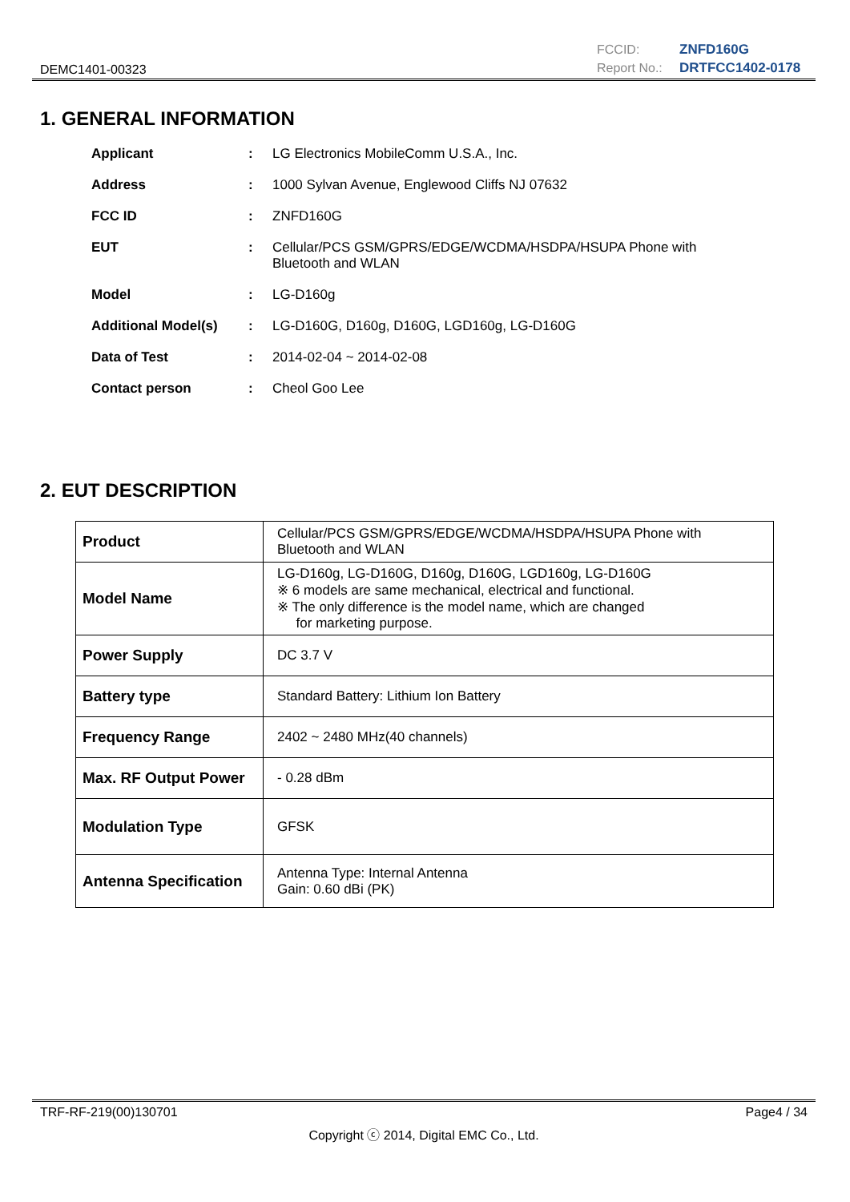DEMC1401-00323
FCCID: ZNFD160G Report No.: DRTFCC1402-0178
1. GENERAL INFORMATION
Applicant: LG Electronics MobileComm U.S.A., Inc.
Address: 1000 Sylvan Avenue, Englewood Cliffs NJ 07632
FCC ID: ZNFD160G
EUT: Cellular/PCS GSM/GPRS/EDGE/WCDMA/HSDPA/HSUPA Phone with Bluetooth and WLAN
Model: LG-D160g
Additional Model(s): LG-D160G, D160g, D160G, LGD160g, LG-D160G
Data of Test: 2014-02-04 ~ 2014-02-08
Contact person: Cheol Goo Lee
2. EUT DESCRIPTION
| Product | Cellular/PCS GSM/GPRS/EDGE/WCDMA/HSDPA/HSUPA Phone with Bluetooth and WLAN |
| Model Name | LG-D160g, LG-D160G, D160g, D160G, LGD160g, LG-D160G ※ 6 models are same mechanical, electrical and functional. ※ The only difference is the model name, which are changed for marketing purpose. |
| Power Supply | DC 3.7 V |
| Battery type | Standard Battery: Lithium Ion Battery |
| Frequency Range | 2402 ~ 2480 MHz(40 channels) |
| Max. RF Output Power | - 0.28 dBm |
| Modulation Type | GFSK |
| Antenna Specification | Antenna Type: Internal Antenna Gain: 0.60 dBi (PK) |
TRF-RF-219(00)130701 Page4 / 34
Copyright ⓒ 2014, Digital EMC Co., Ltd.